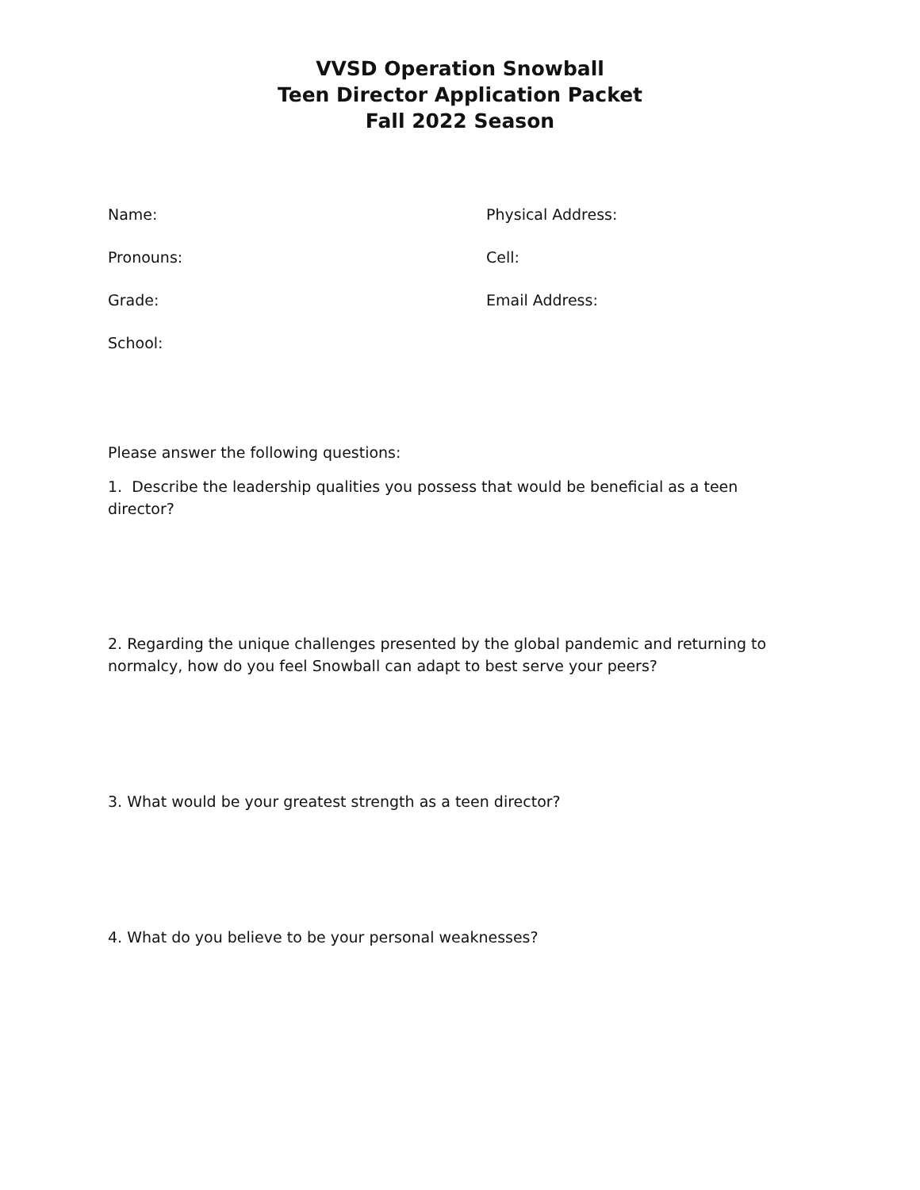VVSD Operation Snowball
Teen Director Application Packet
Fall 2022 Season
Name:
Physical Address:
Pronouns:
Cell:
Grade:
Email Address:
School:
Please answer the following questions:
1. Describe the leadership qualities you possess that would be beneficial as a teen director?
2. Regarding the unique challenges presented by the global pandemic and returning to normalcy, how do you feel Snowball can adapt to best serve your peers?
3. What would be your greatest strength as a teen director?
4. What do you believe to be your personal weaknesses?